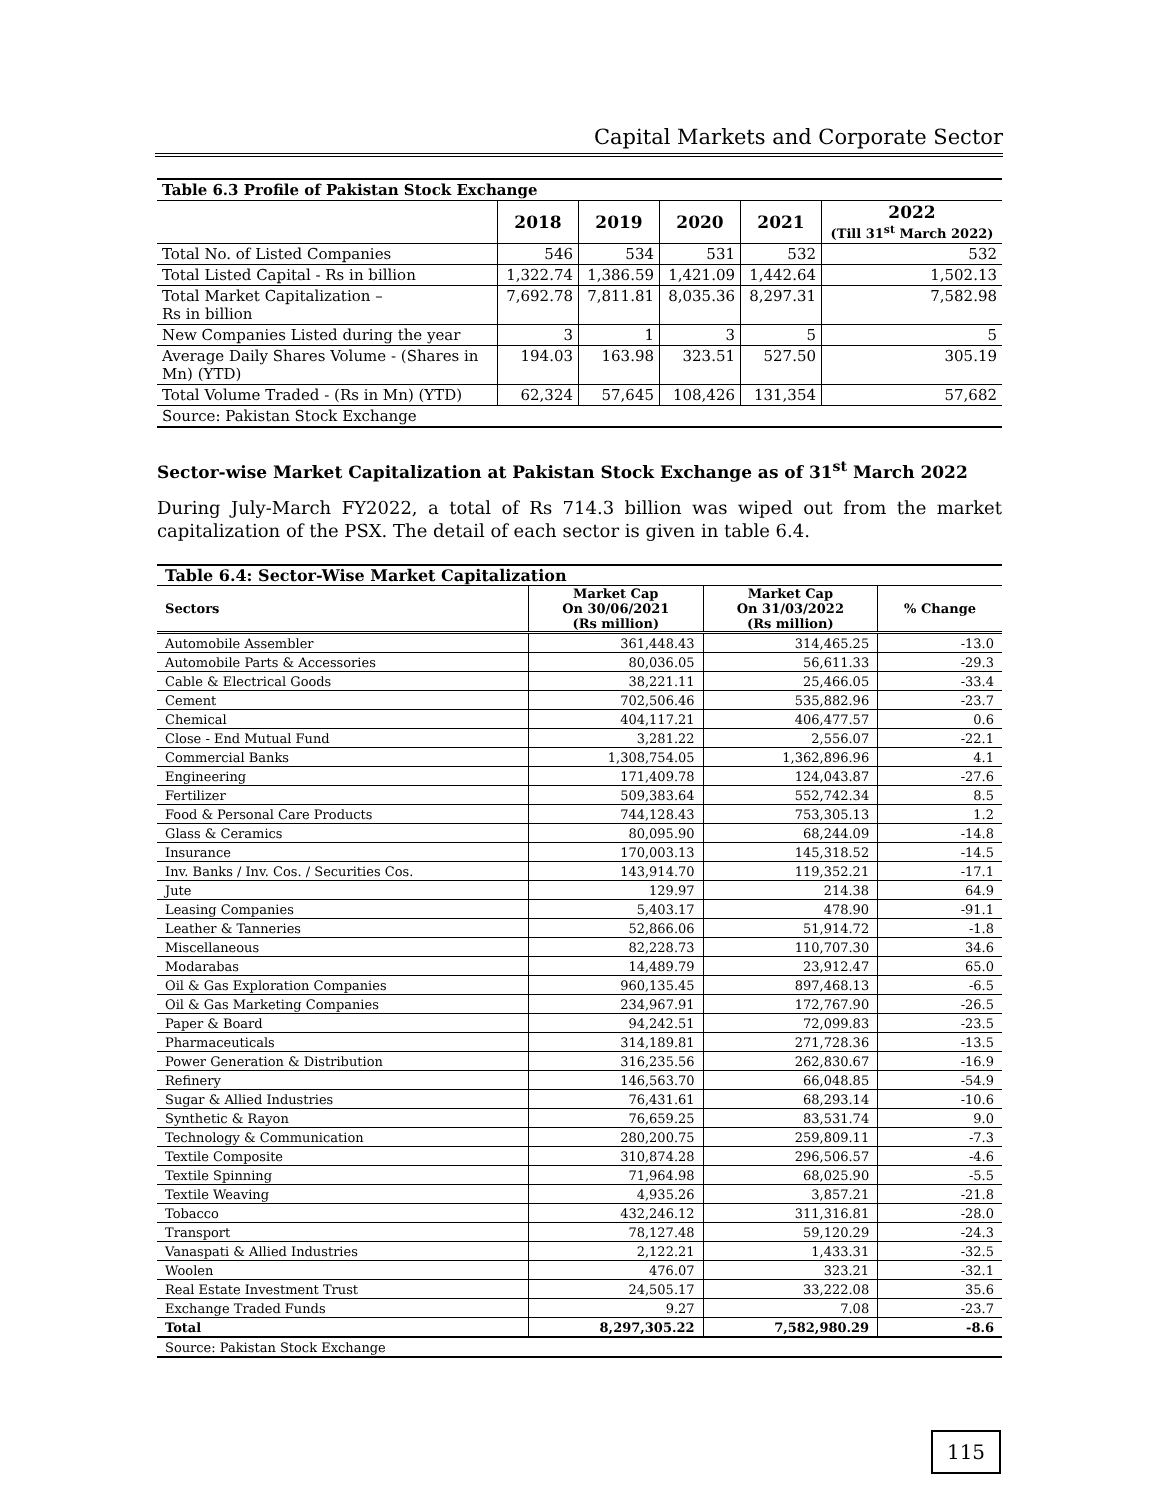Capital Markets and Corporate Sector
| Table 6.3 Profile of Pakistan Stock Exchange | | | | | |
| --- | --- | --- | --- | --- | --- |
| | 2018 | 2019 | 2020 | 2021 | 2022 (Till 31<sup>st</sup> March 2022) |
| Total No. of Listed Companies | 546 | 534 | 531 | 532 | 532 |
| Total Listed Capital - Rs in billion | 1,322.74 | 1,386.59 | 1,421.09 | 1,442.64 | 1,502.13 |
| Total Market Capitalization – Rs in billion | 7,692.78 | 7,811.81 | 8,035.36 | 8,297.31 | 7,582.98 |
| New Companies Listed during the year | 3 | 1 | 3 | 5 | 5 |
| Average Daily Shares Volume - (Shares in Mn) (YTD) | 194.03 | 163.98 | 323.51 | 527.50 | 305.19 |
| Total Volume Traded - (Rs in Mn) (YTD) | 62,324 | 57,645 | 108,426 | 131,354 | 57,682 |
| Source: Pakistan Stock Exchange | | | | | |
Sector-wise Market Capitalization at Pakistan Stock Exchange as of 31<sup>st</sup> March 2022
During July-March FY2022, a total of Rs 714.3 billion was wiped out from the market capitalization of the PSX. The detail of each sector is given in table 6.4.
| Table 6.4: Sector-Wise Market Capitalization | | | |
| --- | --- | --- | --- |
| Sectors | Market Cap On 30/06/2021 (Rs million) | Market Cap On 31/03/2022 (Rs million) | % Change |
| Automobile Assembler | 361,448.43 | 314,465.25 | -13.0 |
| Automobile Parts & Accessories | 80,036.05 | 56,611.33 | -29.3 |
| Cable & Electrical Goods | 38,221.11 | 25,466.05 | -33.4 |
| Cement | 702,506.46 | 535,882.96 | -23.7 |
| Chemical | 404,117.21 | 406,477.57 | 0.6 |
| Close - End Mutual Fund | 3,281.22 | 2,556.07 | -22.1 |
| Commercial Banks | 1,308,754.05 | 1,362,896.96 | 4.1 |
| Engineering | 171,409.78 | 124,043.87 | -27.6 |
| Fertilizer | 509,383.64 | 552,742.34 | 8.5 |
| Food & Personal Care Products | 744,128.43 | 753,305.13 | 1.2 |
| Glass & Ceramics | 80,095.90 | 68,244.09 | -14.8 |
| Insurance | 170,003.13 | 145,318.52 | -14.5 |
| Inv. Banks / Inv. Cos. / Securities Cos. | 143,914.70 | 119,352.21 | -17.1 |
| Jute | 129.97 | 214.38 | 64.9 |
| Leasing Companies | 5,403.17 | 478.90 | -91.1 |
| Leather & Tanneries | 52,866.06 | 51,914.72 | -1.8 |
| Miscellaneous | 82,228.73 | 110,707.30 | 34.6 |
| Modarabas | 14,489.79 | 23,912.47 | 65.0 |
| Oil & Gas Exploration Companies | 960,135.45 | 897,468.13 | -6.5 |
| Oil & Gas Marketing Companies | 234,967.91 | 172,767.90 | -26.5 |
| Paper & Board | 94,242.51 | 72,099.83 | -23.5 |
| Pharmaceuticals | 314,189.81 | 271,728.36 | -13.5 |
| Power Generation & Distribution | 316,235.56 | 262,830.67 | -16.9 |
| Refinery | 146,563.70 | 66,048.85 | -54.9 |
| Sugar & Allied Industries | 76,431.61 | 68,293.14 | -10.6 |
| Synthetic & Rayon | 76,659.25 | 83,531.74 | 9.0 |
| Technology & Communication | 280,200.75 | 259,809.11 | -7.3 |
| Textile Composite | 310,874.28 | 296,506.57 | -4.6 |
| Textile Spinning | 71,964.98 | 68,025.90 | -5.5 |
| Textile Weaving | 4,935.26 | 3,857.21 | -21.8 |
| Tobacco | 432,246.12 | 311,316.81 | -28.0 |
| Transport | 78,127.48 | 59,120.29 | -24.3 |
| Vanaspati & Allied Industries | 2,122.21 | 1,433.31 | -32.5 |
| Woolen | 476.07 | 323.21 | -32.1 |
| Real Estate Investment Trust | 24,505.17 | 33,222.08 | 35.6 |
| Exchange Traded Funds | 9.27 | 7.08 | -23.7 |
| Total | 8,297,305.22 | 7,582,980.29 | -8.6 |
| Source: Pakistan Stock Exchange | | | |
115